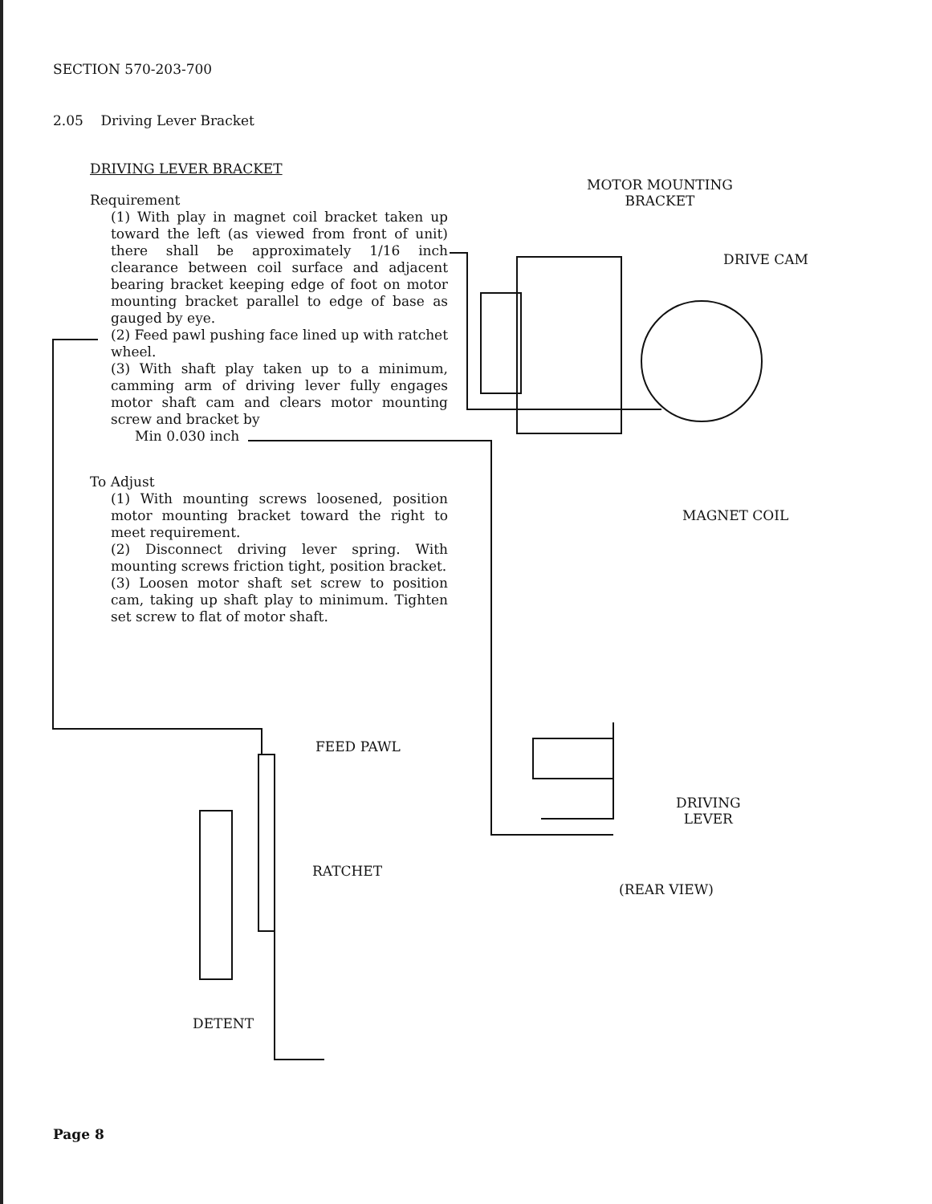SECTION 570-203-700
2.05 Driving Lever Bracket
DRIVING LEVER BRACKET
Requirement
(1) With play in magnet coil bracket taken up toward the left (as viewed from front of unit) there shall be approximately 1/16 inch clearance between coil surface and adjacent bearing bracket keeping edge of foot on motor mounting bracket parallel to edge of base as gauged by eye.
(2) Feed pawl pushing face lined up with ratchet wheel.
(3) With shaft play taken up to a minimum, camming arm of driving lever fully engages motor shaft cam and clears motor mounting screw and bracket by
Min 0.030 inch
To Adjust
(1) With mounting screws loosened, position motor mounting bracket toward the right to meet requirement.
(2) Disconnect driving lever spring. With mounting screws friction tight, position bracket.
(3) Loosen motor shaft set screw to position cam, taking up shaft play to minimum. Tighten set screw to flat of motor shaft.
MOTOR MOUNTING
BRACKET
DRIVE CAM
MAGNET COIL
FEED PAWL
RATCHET
DETENT
DRIVING
LEVER
(REAR VIEW)
Page 8